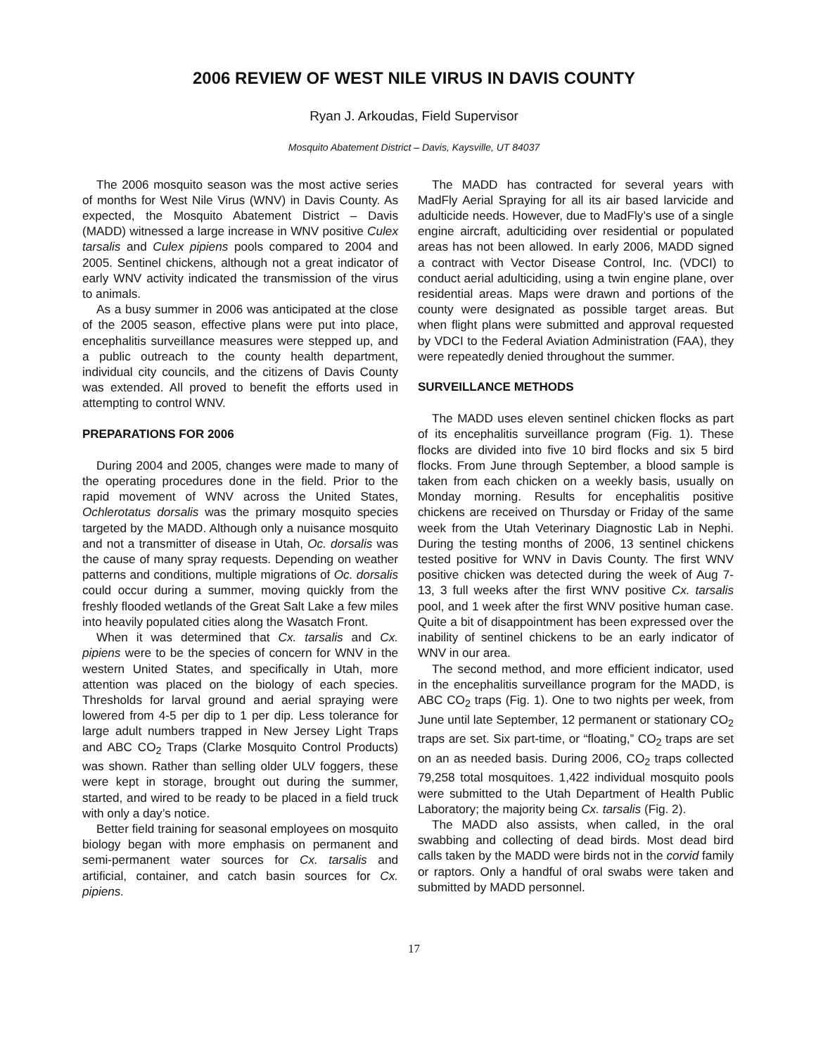2006 REVIEW OF WEST NILE VIRUS IN DAVIS COUNTY
Ryan J. Arkoudas, Field Supervisor
Mosquito Abatement District – Davis, Kaysville, UT 84037
The 2006 mosquito season was the most active series of months for West Nile Virus (WNV) in Davis County. As expected, the Mosquito Abatement District – Davis (MADD) witnessed a large increase in WNV positive Culex tarsalis and Culex pipiens pools compared to 2004 and 2005. Sentinel chickens, although not a great indicator of early WNV activity indicated the transmission of the virus to animals.
As a busy summer in 2006 was anticipated at the close of the 2005 season, effective plans were put into place, encephalitis surveillance measures were stepped up, and a public outreach to the county health department, individual city councils, and the citizens of Davis County was extended. All proved to benefit the efforts used in attempting to control WNV.
PREPARATIONS FOR 2006
During 2004 and 2005, changes were made to many of the operating procedures done in the field. Prior to the rapid movement of WNV across the United States, Ochlerotatus dorsalis was the primary mosquito species targeted by the MADD. Although only a nuisance mosquito and not a transmitter of disease in Utah, Oc. dorsalis was the cause of many spray requests. Depending on weather patterns and conditions, multiple migrations of Oc. dorsalis could occur during a summer, moving quickly from the freshly flooded wetlands of the Great Salt Lake a few miles into heavily populated cities along the Wasatch Front.
When it was determined that Cx. tarsalis and Cx. pipiens were to be the species of concern for WNV in the western United States, and specifically in Utah, more attention was placed on the biology of each species. Thresholds for larval ground and aerial spraying were lowered from 4-5 per dip to 1 per dip. Less tolerance for large adult numbers trapped in New Jersey Light Traps and ABC CO<sub>2</sub> Traps (Clarke Mosquito Control Products) was shown. Rather than selling older ULV foggers, these were kept in storage, brought out during the summer, started, and wired to be ready to be placed in a field truck with only a day’s notice.
Better field training for seasonal employees on mosquito biology began with more emphasis on permanent and semi-permanent water sources for Cx. tarsalis and artificial, container, and catch basin sources for Cx. pipiens.
The MADD has contracted for several years with MadFly Aerial Spraying for all its air based larvicide and adulticide needs. However, due to MadFly’s use of a single engine aircraft, adulticiding over residential or populated areas has not been allowed. In early 2006, MADD signed a contract with Vector Disease Control, Inc. (VDCI) to conduct aerial adulticiding, using a twin engine plane, over residential areas. Maps were drawn and portions of the county were designated as possible target areas. But when flight plans were submitted and approval requested by VDCI to the Federal Aviation Administration (FAA), they were repeatedly denied throughout the summer.
SURVEILLANCE METHODS
The MADD uses eleven sentinel chicken flocks as part of its encephalitis surveillance program (Fig. 1). These flocks are divided into five 10 bird flocks and six 5 bird flocks. From June through September, a blood sample is taken from each chicken on a weekly basis, usually on Monday morning. Results for encephalitis positive chickens are received on Thursday or Friday of the same week from the Utah Veterinary Diagnostic Lab in Nephi. During the testing months of 2006, 13 sentinel chickens tested positive for WNV in Davis County. The first WNV positive chicken was detected during the week of Aug 7-13, 3 full weeks after the first WNV positive Cx. tarsalis pool, and 1 week after the first WNV positive human case. Quite a bit of disappointment has been expressed over the inability of sentinel chickens to be an early indicator of WNV in our area.
The second method, and more efficient indicator, used in the encephalitis surveillance program for the MADD, is ABC CO<sub>2</sub> traps (Fig. 1). One to two nights per week, from June until late September, 12 permanent or stationary CO<sub>2</sub> traps are set. Six part-time, or “floating,” CO<sub>2</sub> traps are set on an as needed basis. During 2006, CO<sub>2</sub> traps collected 79,258 total mosquitoes. 1,422 individual mosquito pools were submitted to the Utah Department of Health Public Laboratory; the majority being Cx. tarsalis (Fig. 2).
The MADD also assists, when called, in the oral swabbing and collecting of dead birds. Most dead bird calls taken by the MADD were birds not in the corvid family or raptors. Only a handful of oral swabs were taken and submitted by MADD personnel.
17